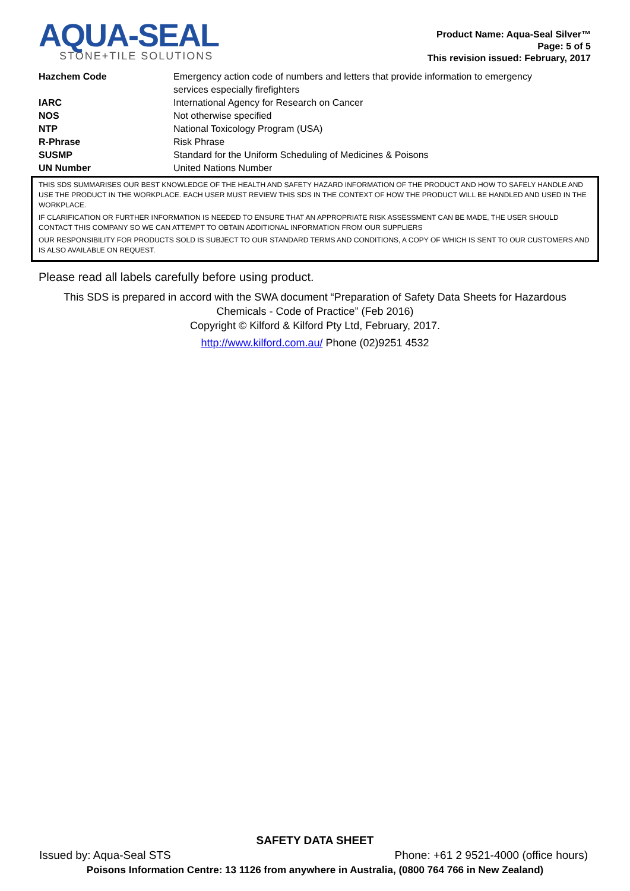AQUA-SEAL
STONE+TILE SOLUTIONS
Product Name: Aqua-Seal Silver™
Page: 5 of 5
This revision issued: February, 2017
| Hazchem Code | Emergency action code of numbers and letters that provide information to emergency services especially firefighters |
| IARC | International Agency for Research on Cancer |
| NOS | Not otherwise specified |
| NTP | National Toxicology Program (USA) |
| R-Phrase | Risk Phrase |
| SUSMP | Standard for the Uniform Scheduling of Medicines & Poisons |
| UN Number | United Nations Number |
THIS SDS SUMMARISES OUR BEST KNOWLEDGE OF THE HEALTH AND SAFETY HAZARD INFORMATION OF THE PRODUCT AND HOW TO SAFELY HANDLE AND USE THE PRODUCT IN THE WORKPLACE. EACH USER MUST REVIEW THIS SDS IN THE CONTEXT OF HOW THE PRODUCT WILL BE HANDLED AND USED IN THE WORKPLACE.
IF CLARIFICATION OR FURTHER INFORMATION IS NEEDED TO ENSURE THAT AN APPROPRIATE RISK ASSESSMENT CAN BE MADE, THE USER SHOULD CONTACT THIS COMPANY SO WE CAN ATTEMPT TO OBTAIN ADDITIONAL INFORMATION FROM OUR SUPPLIERS
OUR RESPONSIBILITY FOR PRODUCTS SOLD IS SUBJECT TO OUR STANDARD TERMS AND CONDITIONS, A COPY OF WHICH IS SENT TO OUR CUSTOMERS AND IS ALSO AVAILABLE ON REQUEST.
Please read all labels carefully before using product.
This SDS is prepared in accord with the SWA document “Preparation of Safety Data Sheets for Hazardous
Chemicals - Code of Practice” (Feb 2016)
Copyright © Kilford & Kilford Pty Ltd, February, 2017.
http://www.kilford.com.au/ Phone (02)9251 4532
SAFETY DATA SHEET
Issued by: Aqua-Seal STS Phone: +61 2 9521-4000 (office hours)
Poisons Information Centre: 13 1126 from anywhere in Australia, (0800 764 766 in New Zealand)